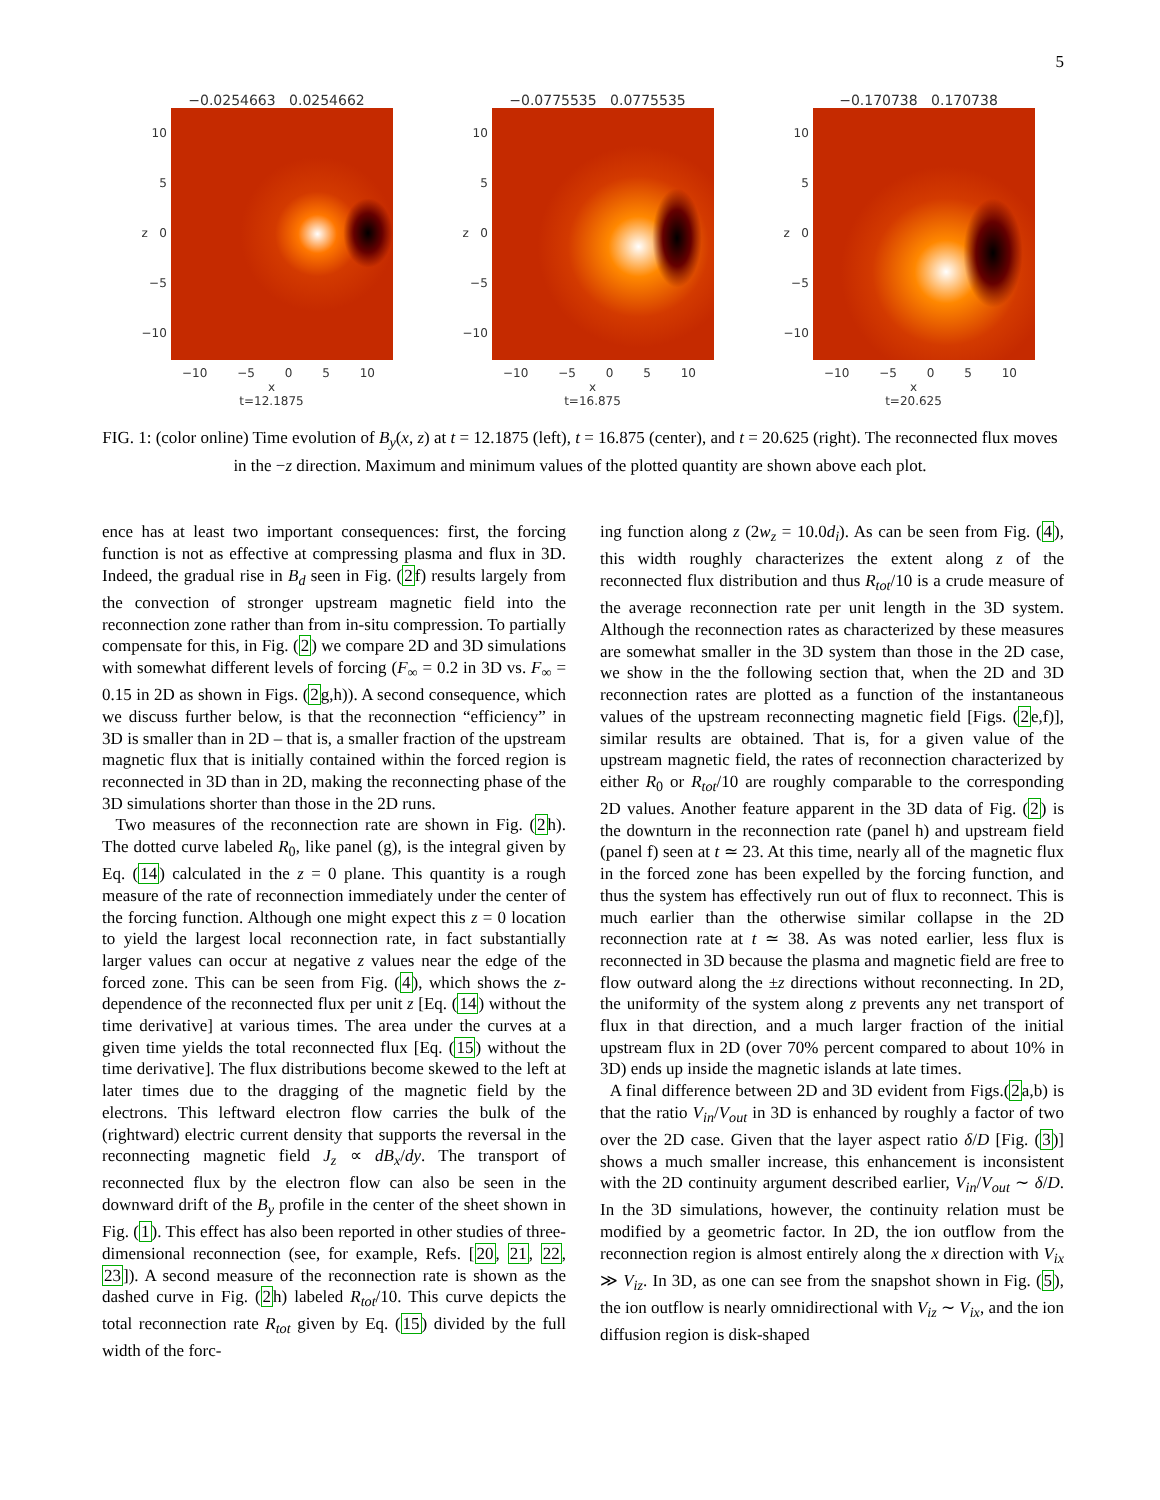5
−0.0254663 0.0254662
10
5
z 0
−5
−10
−10 −5 0 5 10
x
t=12.1875
−0.0775535 0.0775535
10
5
z 0
−5
−10
−10 −5 0 5 10
x
t=16.875
−0.170738 0.170738
10
5
z 0
−5
−10
−10 −5 0 5 10
x
t=20.625
FIG. 1: (color online) Time evolution of B<sub>y</sub>(x, z) at t = 12.1875 (left), t = 16.875 (center), and t = 20.625 (right). The reconnected flux moves in the −z direction. Maximum and minimum values of the plotted quantity are shown above each plot.
ence has at least two important consequences: first, the forcing function is not as effective at compressing plasma and flux in 3D. Indeed, the gradual rise in B<sub>d</sub> seen in Fig. (2f) results largely from the convection of stronger upstream magnetic field into the reconnection zone rather than from in-situ compression. To partially compensate for this, in Fig. (2) we compare 2D and 3D simulations with somewhat different levels of forcing (F<sub>∞</sub> = 0.2 in 3D vs. F<sub>∞</sub> = 0.15 in 2D as shown in Figs. (2g,h)). A second consequence, which we discuss further below, is that the reconnection “efficiency” in 3D is smaller than in 2D – that is, a smaller fraction of the upstream magnetic flux that is initially contained within the forced region is reconnected in 3D than in 2D, making the reconnecting phase of the 3D simulations shorter than those in the 2D runs.
Two measures of the reconnection rate are shown in Fig. (2h). The dotted curve labeled R<sub>0</sub>, like panel (g), is the integral given by Eq. (14) calculated in the z = 0 plane. This quantity is a rough measure of the rate of reconnection immediately under the center of the forcing function. Although one might expect this z = 0 location to yield the largest local reconnection rate, in fact substantially larger values can occur at negative z values near the edge of the forced zone. This can be seen from Fig. (4), which shows the z-dependence of the reconnected flux per unit z [Eq. (14) without the time derivative] at various times. The area under the curves at a given time yields the total reconnected flux [Eq. (15) without the time derivative]. The flux distributions become skewed to the left at later times due to the dragging of the magnetic field by the electrons. This leftward electron flow carries the bulk of the (rightward) electric current density that supports the reversal in the reconnecting magnetic field J<sub>z</sub> ∝ dB<sub>x</sub>/dy. The transport of reconnected flux by the electron flow can also be seen in the downward drift of the B<sub>y</sub> profile in the center of the sheet shown in Fig. (1). This effect has also been reported in other studies of three-dimensional reconnection (see, for example, Refs. [20, 21, 22, 23]). A second measure of the reconnection rate is shown as the dashed curve in Fig. (2h) labeled R<sub>tot</sub>/10. This curve depicts the total reconnection rate R<sub>tot</sub> given by Eq. (15) divided by the full width of the forc-
ing function along z (2w<sub>z</sub> = 10.0d<sub>i</sub>). As can be seen from Fig. (4), this width roughly characterizes the extent along z of the reconnected flux distribution and thus R<sub>tot</sub>/10 is a crude measure of the average reconnection rate per unit length in the 3D system. Although the reconnection rates as characterized by these measures are somewhat smaller in the 3D system than those in the 2D case, we show in the the following section that, when the 2D and 3D reconnection rates are plotted as a function of the instantaneous values of the upstream reconnecting magnetic field [Figs. (2e,f)], similar results are obtained. That is, for a given value of the upstream magnetic field, the rates of reconnection characterized by either R<sub>0</sub> or R<sub>tot</sub>/10 are roughly comparable to the corresponding 2D values. Another feature apparent in the 3D data of Fig. (2) is the downturn in the reconnection rate (panel h) and upstream field (panel f) seen at t ≃ 23. At this time, nearly all of the magnetic flux in the forced zone has been expelled by the forcing function, and thus the system has effectively run out of flux to reconnect. This is much earlier than the otherwise similar collapse in the 2D reconnection rate at t ≃ 38. As was noted earlier, less flux is reconnected in 3D because the plasma and magnetic field are free to flow outward along the ±z directions without reconnecting. In 2D, the uniformity of the system along z prevents any net transport of flux in that direction, and a much larger fraction of the initial upstream flux in 2D (over 70% percent compared to about 10% in 3D) ends up inside the magnetic islands at late times.
A final difference between 2D and 3D evident from Figs.(2a,b) is that the ratio V<sub>in</sub>/V<sub>out</sub> in 3D is enhanced by roughly a factor of two over the 2D case. Given that the layer aspect ratio δ/D [Fig. (3)] shows a much smaller increase, this enhancement is inconsistent with the 2D continuity argument described earlier, V<sub>in</sub>/V<sub>out</sub> ∼ δ/D. In the 3D simulations, however, the continuity relation must be modified by a geometric factor. In 2D, the ion outflow from the reconnection region is almost entirely along the x direction with V<sub>ix</sub> ≫ V<sub>iz</sub>. In 3D, as one can see from the snapshot shown in Fig. (5), the ion outflow is nearly omnidirectional with V<sub>iz</sub> ∼ V<sub>ix</sub>, and the ion diffusion region is disk-shaped